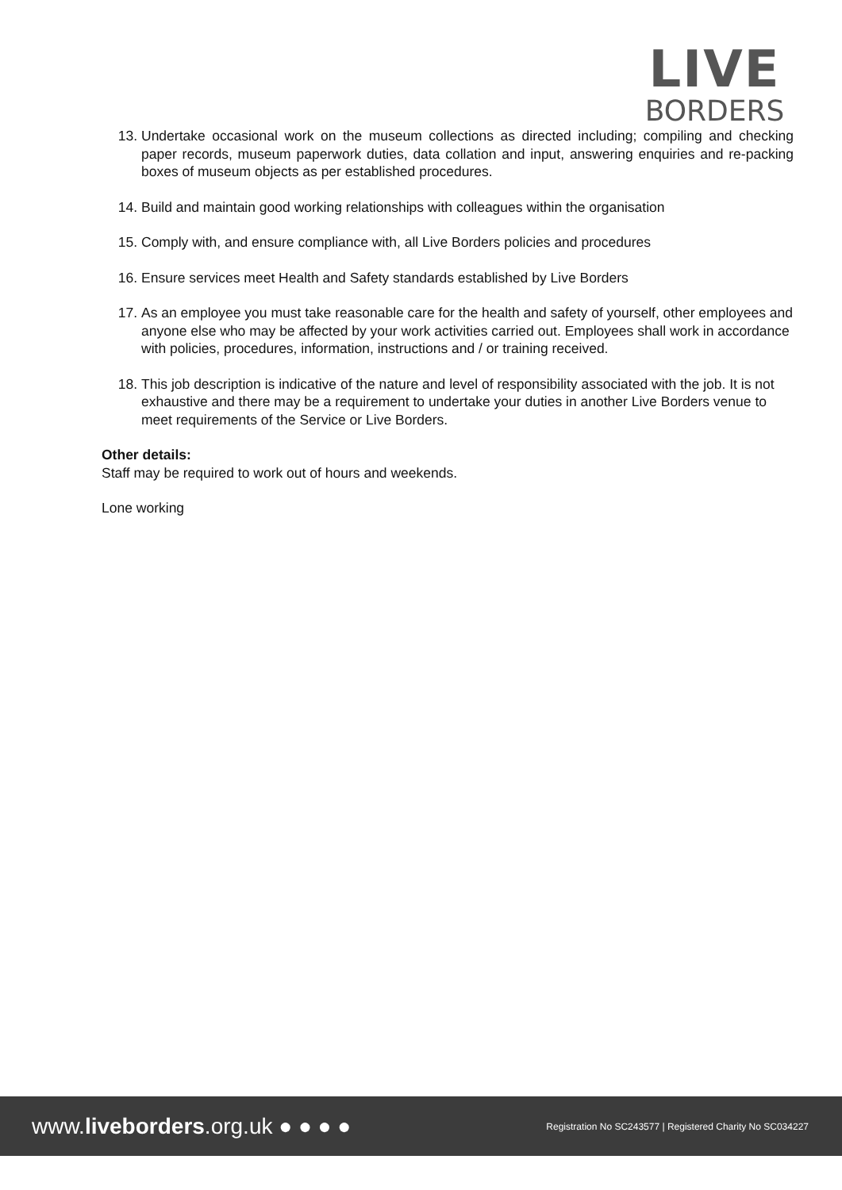LIVE
BORDERS
13. Undertake occasional work on the museum collections as directed including; compiling and checking paper records, museum paperwork duties, data collation and input, answering enquiries and re-packing boxes of museum objects as per established procedures.
14. Build and maintain good working relationships with colleagues within the organisation
15. Comply with, and ensure compliance with, all Live Borders policies and procedures
16. Ensure services meet Health and Safety standards established by Live Borders
17. As an employee you must take reasonable care for the health and safety of yourself, other employees and anyone else who may be affected by your work activities carried out. Employees shall work in accordance with policies, procedures, information, instructions and / or training received.
18. This job description is indicative of the nature and level of responsibility associated with the job. It is not exhaustive and there may be a requirement to undertake your duties in another Live Borders venue to meet requirements of the Service or Live Borders.
Other details:
Staff may be required to work out of hours and weekends.
Lone working
www.liveborders.org.uk ● ● ● ●
Registration No SC243577 | Registered Charity No SC034227